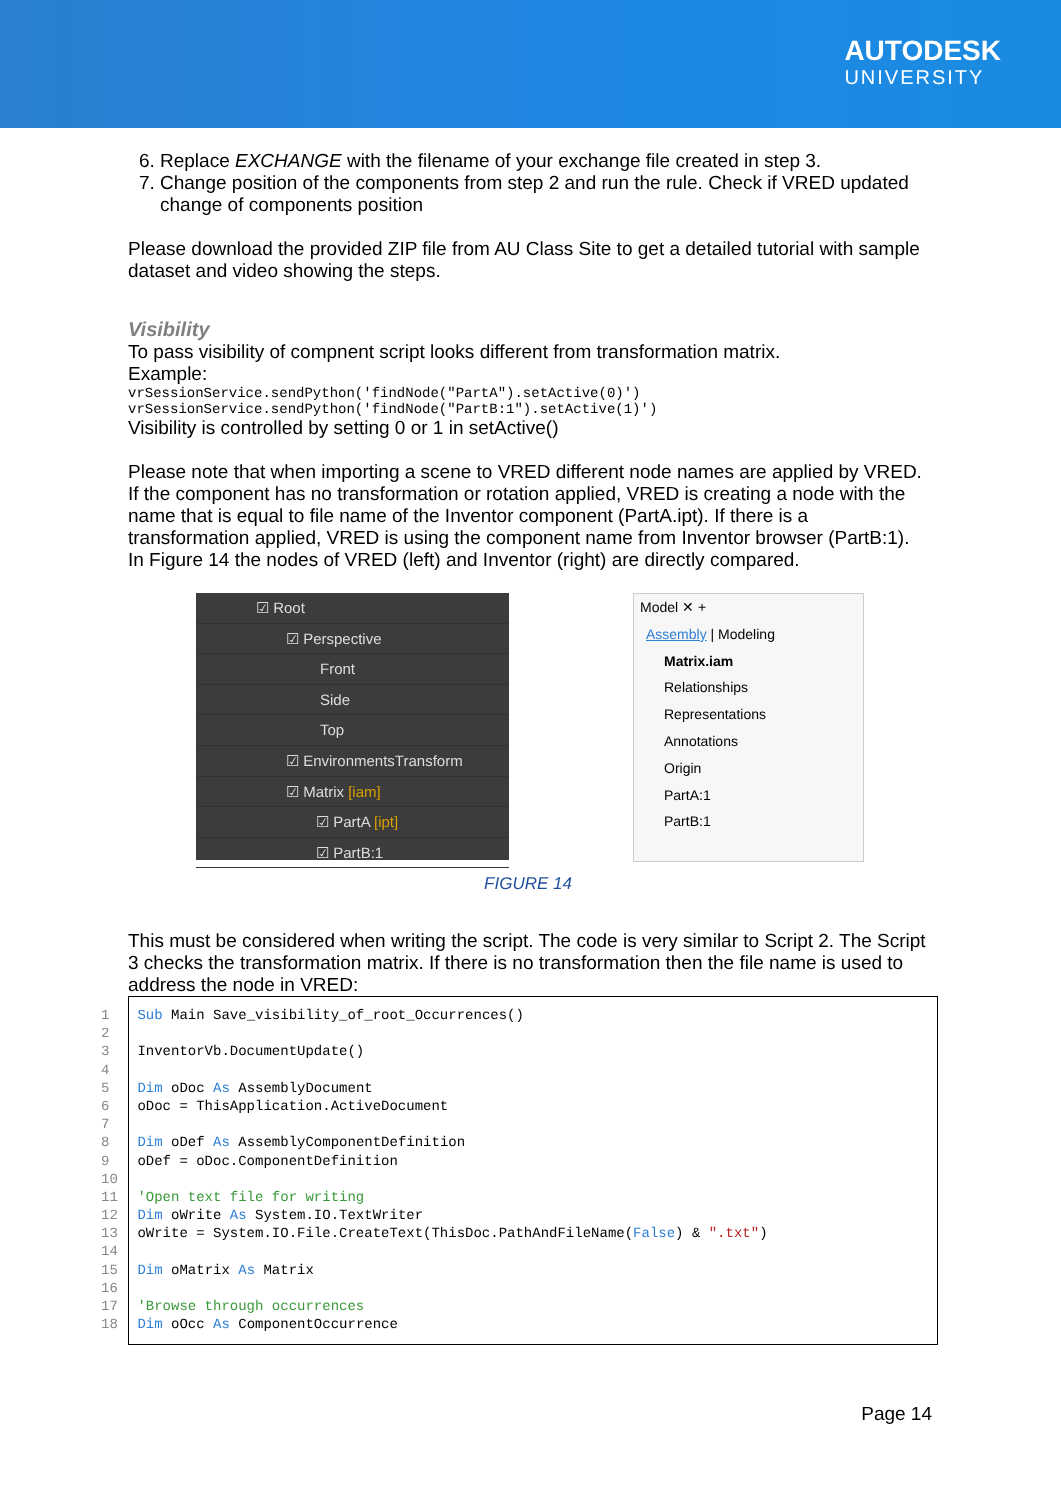AUTODESK
UNIVERSITY
6. Replace EXCHANGE with the filename of your exchange file created in step 3.
7. Change position of the components from step 2 and run the rule. Check if VRED updated change of components position
Please download the provided ZIP file from AU Class Site to get a detailed tutorial with sample dataset and video showing the steps.
Visibility
To pass visibility of compnent script looks different from transformation matrix.
Example:
vrSessionService.sendPython('findNode("PartA").setActive(0)')
vrSessionService.sendPython('findNode("PartB:1").setActive(1)')
Visibility is controlled by setting 0 or 1 in setActive()
Please note that when importing a scene to VRED different node names are applied by VRED. If the component has no transformation or rotation applied, VRED is creating a node with the name that is equal to file name of the Inventor component (PartA.ipt). If there is a transformation applied, VRED is using the component name from Inventor browser (PartB:1). In Figure 14 the nodes of VRED (left) and Inventor (right) are directly compared.
☑ Root
☑ Perspective
Front
Side
Top
☑ EnvironmentsTransform
☑ Matrix [iam]
☑ PartA [ipt]
☑ PartB:1
Model ✕ +
Assembly | Modeling
Matrix.iam
Relationships
Representations
Annotations
Origin
PartA:1
PartB:1
FIGURE 14
This must be considered when writing the script. The code is very similar to Script 2. The Script 3 checks the transformation matrix. If there is no transformation then the file name is used to address the node in VRED:
1 Sub Main Save_visibility_of_root_Occurrences()
2
3 InventorVb.DocumentUpdate()
4
5 Dim oDoc As AssemblyDocument
6 oDoc = ThisApplication.ActiveDocument
7
8 Dim oDef As AssemblyComponentDefinition
9 oDef = oDoc.ComponentDefinition
10
11 'Open text file for writing
12 Dim oWrite As System.IO.TextWriter
13 oWrite = System.IO.File.CreateText(ThisDoc.PathAndFileName(False) & ".txt")
14
15 Dim oMatrix As Matrix
16
17 'Browse through occurrences
18 Dim oOcc As ComponentOccurrence
Page 14